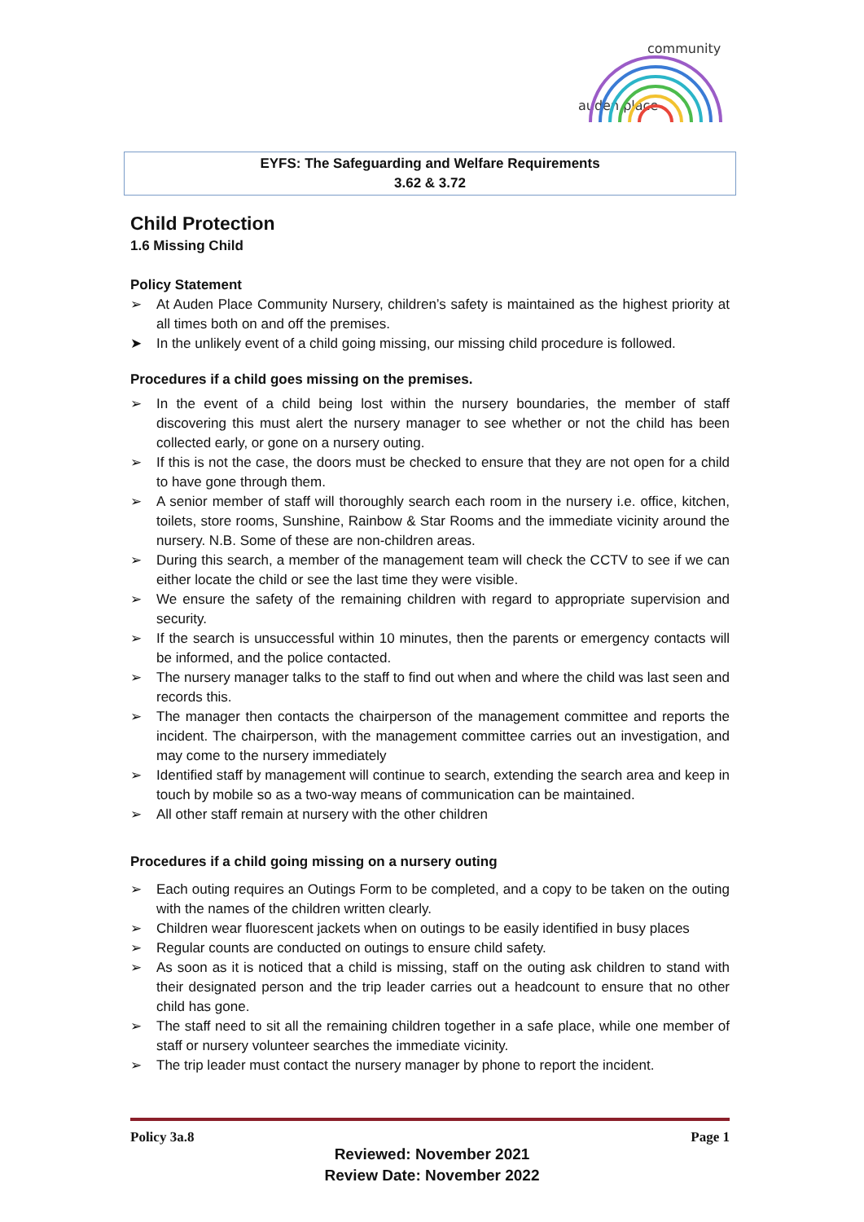community
auden place
EYFS: The Safeguarding and Welfare Requirements
3.62 & 3.72
Child Protection
1.6 Missing Child
Policy Statement
➢ At Auden Place Community Nursery, children’s safety is maintained as the highest priority at all times both on and off the premises.
➤ In the unlikely event of a child going missing, our missing child procedure is followed.
Procedures if a child goes missing on the premises.
➢ In the event of a child being lost within the nursery boundaries, the member of staff discovering this must alert the nursery manager to see whether or not the child has been collected early, or gone on a nursery outing.
➢ If this is not the case, the doors must be checked to ensure that they are not open for a child to have gone through them.
➢ A senior member of staff will thoroughly search each room in the nursery i.e. office, kitchen, toilets, store rooms, Sunshine, Rainbow & Star Rooms and the immediate vicinity around the nursery. N.B. Some of these are non-children areas.
➢ During this search, a member of the management team will check the CCTV to see if we can either locate the child or see the last time they were visible.
➢ We ensure the safety of the remaining children with regard to appropriate supervision and security.
➢ If the search is unsuccessful within 10 minutes, then the parents or emergency contacts will be informed, and the police contacted.
➢ The nursery manager talks to the staff to find out when and where the child was last seen and records this.
➢ The manager then contacts the chairperson of the management committee and reports the incident. The chairperson, with the management committee carries out an investigation, and may come to the nursery immediately
➢ Identified staff by management will continue to search, extending the search area and keep in touch by mobile so as a two-way means of communication can be maintained.
➢ All other staff remain at nursery with the other children
Procedures if a child going missing on a nursery outing
➢ Each outing requires an Outings Form to be completed, and a copy to be taken on the outing with the names of the children written clearly.
➢ Children wear fluorescent jackets when on outings to be easily identified in busy places
➢ Regular counts are conducted on outings to ensure child safety.
➢ As soon as it is noticed that a child is missing, staff on the outing ask children to stand with their designated person and the trip leader carries out a headcount to ensure that no other child has gone.
➢ The staff need to sit all the remaining children together in a safe place, while one member of staff or nursery volunteer searches the immediate vicinity.
➢ The trip leader must contact the nursery manager by phone to report the incident.
Policy 3a.8 Page 1
Reviewed: November 2021
Review Date: November 2022